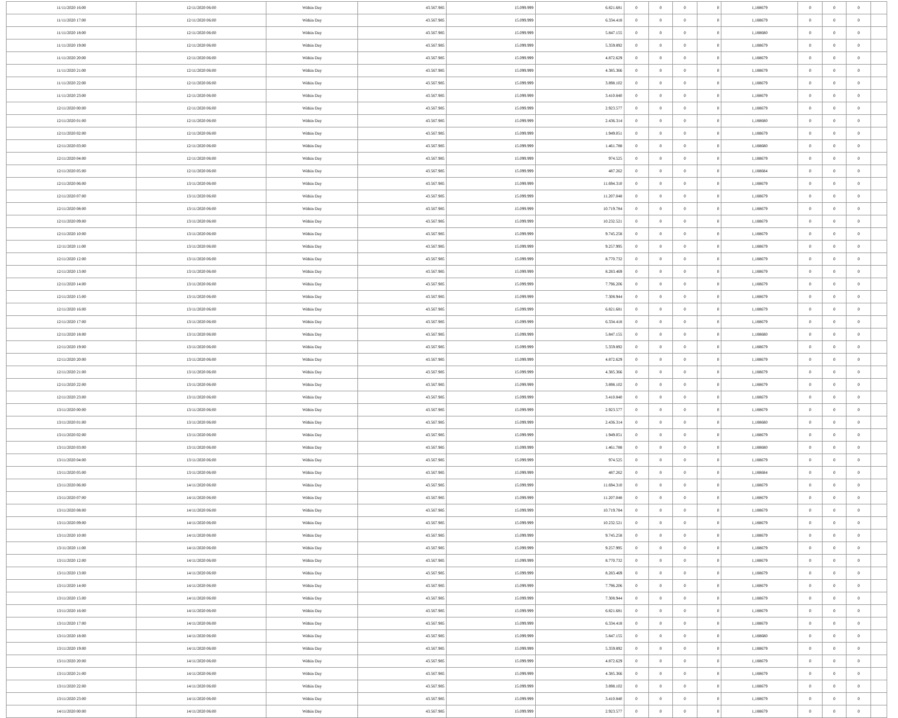| 11/11/2020 16:00 | 12/11/2020 06:00 | Within Day | 43.567.985 | 15.099.999 | 6.821.681 | 0 | 0 | 0 | 0 | 1,188679 | 0 | 0 | 0 | |
| 11/11/2020 17:00 | 12/11/2020 06:00 | Within Day | 43.567.985 | 15.099.999 | 6.334.418 | 0 | 0 | 0 | 0 | 1,188679 | 0 | 0 | 0 | |
| 11/11/2020 18:00 | 12/11/2020 06:00 | Within Day | 43.567.985 | 15.099.999 | 5.847.155 | 0 | 0 | 0 | 0 | 1,188680 | 0 | 0 | 0 | |
| 11/11/2020 19:00 | 12/11/2020 06:00 | Within Day | 43.567.985 | 15.099.999 | 5.359.892 | 0 | 0 | 0 | 0 | 1,188679 | 0 | 0 | 0 | |
| 11/11/2020 20:00 | 12/11/2020 06:00 | Within Day | 43.567.985 | 15.099.999 | 4.872.629 | 0 | 0 | 0 | 0 | 1,188679 | 0 | 0 | 0 | |
| 11/11/2020 21:00 | 12/11/2020 06:00 | Within Day | 43.567.985 | 15.099.999 | 4.385.366 | 0 | 0 | 0 | 0 | 1,188679 | 0 | 0 | 0 | |
| 11/11/2020 22:00 | 12/11/2020 06:00 | Within Day | 43.567.985 | 15.099.999 | 3.898.102 | 0 | 0 | 0 | 0 | 1,188679 | 0 | 0 | 0 | |
| 11/11/2020 23:00 | 12/11/2020 06:00 | Within Day | 43.567.985 | 15.099.999 | 3.410.840 | 0 | 0 | 0 | 0 | 1,188679 | 0 | 0 | 0 | |
| 12/11/2020 00:00 | 12/11/2020 06:00 | Within Day | 43.567.985 | 15.099.999 | 2.923.577 | 0 | 0 | 0 | 0 | 1,188679 | 0 | 0 | 0 | |
| 12/11/2020 01:00 | 12/11/2020 06:00 | Within Day | 43.567.985 | 15.099.999 | 2.436.314 | 0 | 0 | 0 | 0 | 1,188680 | 0 | 0 | 0 | |
| 12/11/2020 02:00 | 12/11/2020 06:00 | Within Day | 43.567.985 | 15.099.999 | 1.949.051 | 0 | 0 | 0 | 0 | 1,188679 | 0 | 0 | 0 | |
| 12/11/2020 03:00 | 12/11/2020 06:00 | Within Day | 43.567.985 | 15.099.999 | 1.461.788 | 0 | 0 | 0 | 0 | 1,188680 | 0 | 0 | 0 | |
| 12/11/2020 04:00 | 12/11/2020 06:00 | Within Day | 43.567.985 | 15.099.999 | 974.525 | 0 | 0 | 0 | 0 | 1,188679 | 0 | 0 | 0 | |
| 12/11/2020 05:00 | 12/11/2020 06:00 | Within Day | 43.567.985 | 15.099.999 | 487.262 | 0 | 0 | 0 | 0 | 1,188684 | 0 | 0 | 0 | |
| 12/11/2020 06:00 | 13/11/2020 06:00 | Within Day | 43.567.985 | 15.099.999 | 11.694.310 | 0 | 0 | 0 | 0 | 1,188679 | 0 | 0 | 0 | |
| 12/11/2020 07:00 | 13/11/2020 06:00 | Within Day | 43.567.985 | 15.099.999 | 11.207.048 | 0 | 0 | 0 | 0 | 1,188679 | 0 | 0 | 0 | |
| 12/11/2020 08:00 | 13/11/2020 06:00 | Within Day | 43.567.985 | 15.099.999 | 10.719.784 | 0 | 0 | 0 | 0 | 1,188679 | 0 | 0 | 0 | |
| 12/11/2020 09:00 | 13/11/2020 06:00 | Within Day | 43.567.985 | 15.099.999 | 10.232.521 | 0 | 0 | 0 | 0 | 1,188679 | 0 | 0 | 0 | |
| 12/11/2020 10:00 | 13/11/2020 06:00 | Within Day | 43.567.985 | 15.099.999 | 9.745.258 | 0 | 0 | 0 | 0 | 1,188679 | 0 | 0 | 0 | |
| 12/11/2020 11:00 | 13/11/2020 06:00 | Within Day | 43.567.985 | 15.099.999 | 9.257.995 | 0 | 0 | 0 | 0 | 1,188679 | 0 | 0 | 0 | |
| 12/11/2020 12:00 | 13/11/2020 06:00 | Within Day | 43.567.985 | 15.099.999 | 8.770.732 | 0 | 0 | 0 | 0 | 1,188679 | 0 | 0 | 0 | |
| 12/11/2020 13:00 | 13/11/2020 06:00 | Within Day | 43.567.985 | 15.099.999 | 8.283.469 | 0 | 0 | 0 | 0 | 1,188679 | 0 | 0 | 0 | |
| 12/11/2020 14:00 | 13/11/2020 06:00 | Within Day | 43.567.985 | 15.099.999 | 7.796.206 | 0 | 0 | 0 | 0 | 1,188679 | 0 | 0 | 0 | |
| 12/11/2020 15:00 | 13/11/2020 06:00 | Within Day | 43.567.985 | 15.099.999 | 7.308.944 | 0 | 0 | 0 | 0 | 1,188679 | 0 | 0 | 0 | |
| 12/11/2020 16:00 | 13/11/2020 06:00 | Within Day | 43.567.985 | 15.099.999 | 6.821.681 | 0 | 0 | 0 | 0 | 1,188679 | 0 | 0 | 0 | |
| 12/11/2020 17:00 | 13/11/2020 06:00 | Within Day | 43.567.985 | 15.099.999 | 6.334.418 | 0 | 0 | 0 | 0 | 1,188679 | 0 | 0 | 0 | |
| 12/11/2020 18:00 | 13/11/2020 06:00 | Within Day | 43.567.985 | 15.099.999 | 5.847.155 | 0 | 0 | 0 | 0 | 1,188680 | 0 | 0 | 0 | |
| 12/11/2020 19:00 | 13/11/2020 06:00 | Within Day | 43.567.985 | 15.099.999 | 5.359.892 | 0 | 0 | 0 | 0 | 1,188679 | 0 | 0 | 0 | |
| 12/11/2020 20:00 | 13/11/2020 06:00 | Within Day | 43.567.985 | 15.099.999 | 4.872.629 | 0 | 0 | 0 | 0 | 1,188679 | 0 | 0 | 0 | |
| 12/11/2020 21:00 | 13/11/2020 06:00 | Within Day | 43.567.985 | 15.099.999 | 4.385.366 | 0 | 0 | 0 | 0 | 1,188679 | 0 | 0 | 0 | |
| 12/11/2020 22:00 | 13/11/2020 06:00 | Within Day | 43.567.985 | 15.099.999 | 3.898.102 | 0 | 0 | 0 | 0 | 1,188679 | 0 | 0 | 0 | |
| 12/11/2020 23:00 | 13/11/2020 06:00 | Within Day | 43.567.985 | 15.099.999 | 3.410.840 | 0 | 0 | 0 | 0 | 1,188679 | 0 | 0 | 0 | |
| 13/11/2020 00:00 | 13/11/2020 06:00 | Within Day | 43.567.985 | 15.099.999 | 2.923.577 | 0 | 0 | 0 | 0 | 1,188679 | 0 | 0 | 0 | |
| 13/11/2020 01:00 | 13/11/2020 06:00 | Within Day | 43.567.985 | 15.099.999 | 2.436.314 | 0 | 0 | 0 | 0 | 1,188680 | 0 | 0 | 0 | |
| 13/11/2020 02:00 | 13/11/2020 06:00 | Within Day | 43.567.985 | 15.099.999 | 1.949.051 | 0 | 0 | 0 | 0 | 1,188679 | 0 | 0 | 0 | |
| 13/11/2020 03:00 | 13/11/2020 06:00 | Within Day | 43.567.985 | 15.099.999 | 1.461.788 | 0 | 0 | 0 | 0 | 1,188680 | 0 | 0 | 0 | |
| 13/11/2020 04:00 | 13/11/2020 06:00 | Within Day | 43.567.985 | 15.099.999 | 974.525 | 0 | 0 | 0 | 0 | 1,188679 | 0 | 0 | 0 | |
| 13/11/2020 05:00 | 13/11/2020 06:00 | Within Day | 43.567.985 | 15.099.999 | 487.262 | 0 | 0 | 0 | 0 | 1,188684 | 0 | 0 | 0 | |
| 13/11/2020 06:00 | 14/11/2020 06:00 | Within Day | 43.567.985 | 15.099.999 | 11.694.310 | 0 | 0 | 0 | 0 | 1,188679 | 0 | 0 | 0 | |
| 13/11/2020 07:00 | 14/11/2020 06:00 | Within Day | 43.567.985 | 15.099.999 | 11.207.048 | 0 | 0 | 0 | 0 | 1,188679 | 0 | 0 | 0 | |
| 13/11/2020 08:00 | 14/11/2020 06:00 | Within Day | 43.567.985 | 15.099.999 | 10.719.784 | 0 | 0 | 0 | 0 | 1,188679 | 0 | 0 | 0 | |
| 13/11/2020 09:00 | 14/11/2020 06:00 | Within Day | 43.567.985 | 15.099.999 | 10.232.521 | 0 | 0 | 0 | 0 | 1,188679 | 0 | 0 | 0 | |
| 13/11/2020 10:00 | 14/11/2020 06:00 | Within Day | 43.567.985 | 15.099.999 | 9.745.258 | 0 | 0 | 0 | 0 | 1,188679 | 0 | 0 | 0 | |
| 13/11/2020 11:00 | 14/11/2020 06:00 | Within Day | 43.567.985 | 15.099.999 | 9.257.995 | 0 | 0 | 0 | 0 | 1,188679 | 0 | 0 | 0 | |
| 13/11/2020 12:00 | 14/11/2020 06:00 | Within Day | 43.567.985 | 15.099.999 | 8.770.732 | 0 | 0 | 0 | 0 | 1,188679 | 0 | 0 | 0 | |
| 13/11/2020 13:00 | 14/11/2020 06:00 | Within Day | 43.567.985 | 15.099.999 | 8.283.469 | 0 | 0 | 0 | 0 | 1,188679 | 0 | 0 | 0 | |
| 13/11/2020 14:00 | 14/11/2020 06:00 | Within Day | 43.567.985 | 15.099.999 | 7.796.206 | 0 | 0 | 0 | 0 | 1,188679 | 0 | 0 | 0 | |
| 13/11/2020 15:00 | 14/11/2020 06:00 | Within Day | 43.567.985 | 15.099.999 | 7.308.944 | 0 | 0 | 0 | 0 | 1,188679 | 0 | 0 | 0 | |
| 13/11/2020 16:00 | 14/11/2020 06:00 | Within Day | 43.567.985 | 15.099.999 | 6.821.681 | 0 | 0 | 0 | 0 | 1,188679 | 0 | 0 | 0 | |
| 13/11/2020 17:00 | 14/11/2020 06:00 | Within Day | 43.567.985 | 15.099.999 | 6.334.418 | 0 | 0 | 0 | 0 | 1,188679 | 0 | 0 | 0 | |
| 13/11/2020 18:00 | 14/11/2020 06:00 | Within Day | 43.567.985 | 15.099.999 | 5.847.155 | 0 | 0 | 0 | 0 | 1,188680 | 0 | 0 | 0 | |
| 13/11/2020 19:00 | 14/11/2020 06:00 | Within Day | 43.567.985 | 15.099.999 | 5.359.892 | 0 | 0 | 0 | 0 | 1,188679 | 0 | 0 | 0 | |
| 13/11/2020 20:00 | 14/11/2020 06:00 | Within Day | 43.567.985 | 15.099.999 | 4.872.629 | 0 | 0 | 0 | 0 | 1,188679 | 0 | 0 | 0 | |
| 13/11/2020 21:00 | 14/11/2020 06:00 | Within Day | 43.567.985 | 15.099.999 | 4.385.366 | 0 | 0 | 0 | 0 | 1,188679 | 0 | 0 | 0 | |
| 13/11/2020 22:00 | 14/11/2020 06:00 | Within Day | 43.567.985 | 15.099.999 | 3.898.102 | 0 | 0 | 0 | 0 | 1,188679 | 0 | 0 | 0 | |
| 13/11/2020 23:00 | 14/11/2020 06:00 | Within Day | 43.567.985 | 15.099.999 | 3.410.840 | 0 | 0 | 0 | 0 | 1,188679 | 0 | 0 | 0 | |
| 14/11/2020 00:00 | 14/11/2020 06:00 | Within Day | 43.567.985 | 15.099.999 | 2.923.577 | 0 | 0 | 0 | 0 | 1,188679 | 0 | 0 | 0 | |